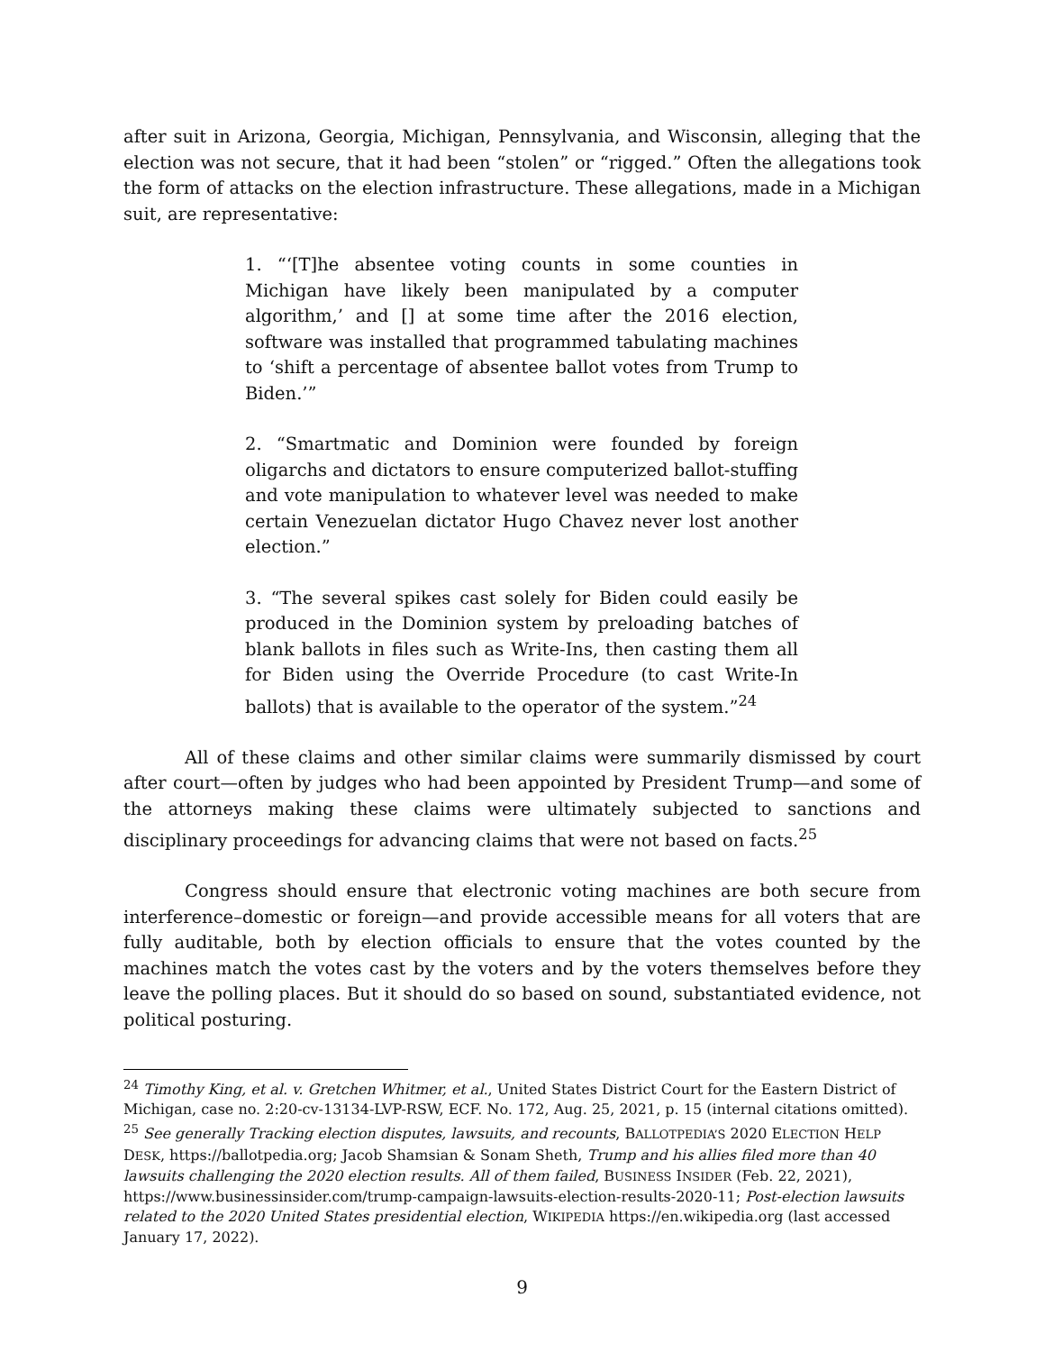after suit in Arizona, Georgia, Michigan, Pennsylvania, and Wisconsin, alleging that the election was not secure, that it had been “stolen” or “rigged.” Often the allegations took the form of attacks on the election infrastructure. These allegations, made in a Michigan suit, are representative:
1. “‘[T]he absentee voting counts in some counties in Michigan have likely been manipulated by a computer algorithm,’ and [] at some time after the 2016 election, software was installed that programmed tabulating machines to ‘shift a percentage of absentee ballot votes from Trump to Biden.’”
2. “Smartmatic and Dominion were founded by foreign oligarchs and dictators to ensure computerized ballot-stuffing and vote manipulation to whatever level was needed to make certain Venezuelan dictator Hugo Chavez never lost another election.”
3. “The several spikes cast solely for Biden could easily be produced in the Dominion system by preloading batches of blank ballots in files such as Write-Ins, then casting them all for Biden using the Override Procedure (to cast Write-In ballots) that is available to the operator of the system.”<sup>24</sup>
All of these claims and other similar claims were summarily dismissed by court after court—often by judges who had been appointed by President Trump—and some of the attorneys making these claims were ultimately subjected to sanctions and disciplinary proceedings for advancing claims that were not based on facts.<sup>25</sup>
Congress should ensure that electronic voting machines are both secure from interference–domestic or foreign—and provide accessible means for all voters that are fully auditable, both by election officials to ensure that the votes counted by the machines match the votes cast by the voters and by the voters themselves before they leave the polling places. But it should do so based on sound, substantiated evidence, not political posturing.
<sup>24</sup> Timothy King, et al. v. Gretchen Whitmer, et al., United States District Court for the Eastern District of Michigan, case no. 2:20-cv-13134-LVP-RSW, ECF. No. 172, Aug. 25, 2021, p. 15 (internal citations omitted).
<sup>25</sup> See generally Tracking election disputes, lawsuits, and recounts, BALLOTPEDIA’S 2020 ELECTION HELP DESK, https://ballotpedia.org; Jacob Shamsian & Sonam Sheth, Trump and his allies filed more than 40 lawsuits challenging the 2020 election results. All of them failed, BUSINESS INSIDER (Feb. 22, 2021), https://www.businessinsider.com/trump-campaign-lawsuits-election-results-2020-11; Post-election lawsuits related to the 2020 United States presidential election, WIKIPEDIA https://en.wikipedia.org (last accessed January 17, 2022).
9